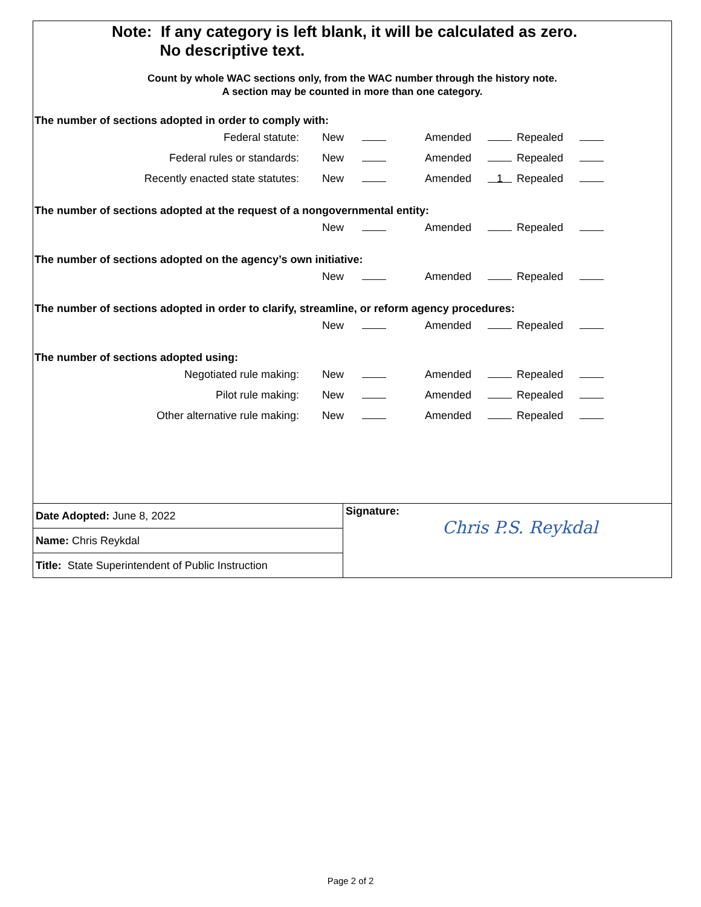Note: If any category is left blank, it will be calculated as zero.
No descriptive text.
Count by whole WAC sections only, from the WAC number through the history note.
A section may be counted in more than one category.
The number of sections adopted in order to comply with:
| Federal statute: | New | | Amended | | Repealed | |
| Federal rules or standards: | New | | Amended | | Repealed | |
| Recently enacted state statutes: | New | | Amended | 1 | Repealed | |
The number of sections adopted at the request of a nongovernmental entity:
| | New | | Amended | | Repealed | |
The number of sections adopted on the agency’s own initiative:
| | New | | Amended | | Repealed | |
The number of sections adopted in order to clarify, streamline, or reform agency procedures:
| | New | | Amended | | Repealed | |
The number of sections adopted using:
| Negotiated rule making: | New | | Amended | | Repealed | |
| Pilot rule making: | New | | Amended | | Repealed | |
| Other alternative rule making: | New | | Amended | | Repealed | |
| Date Adopted: June 8, 2022 | Signature: Chris P.S. Reykdal |
| Name: Chris Reykdal | |
| Title: State Superintendent of Public Instruction | |
Page 2 of 2